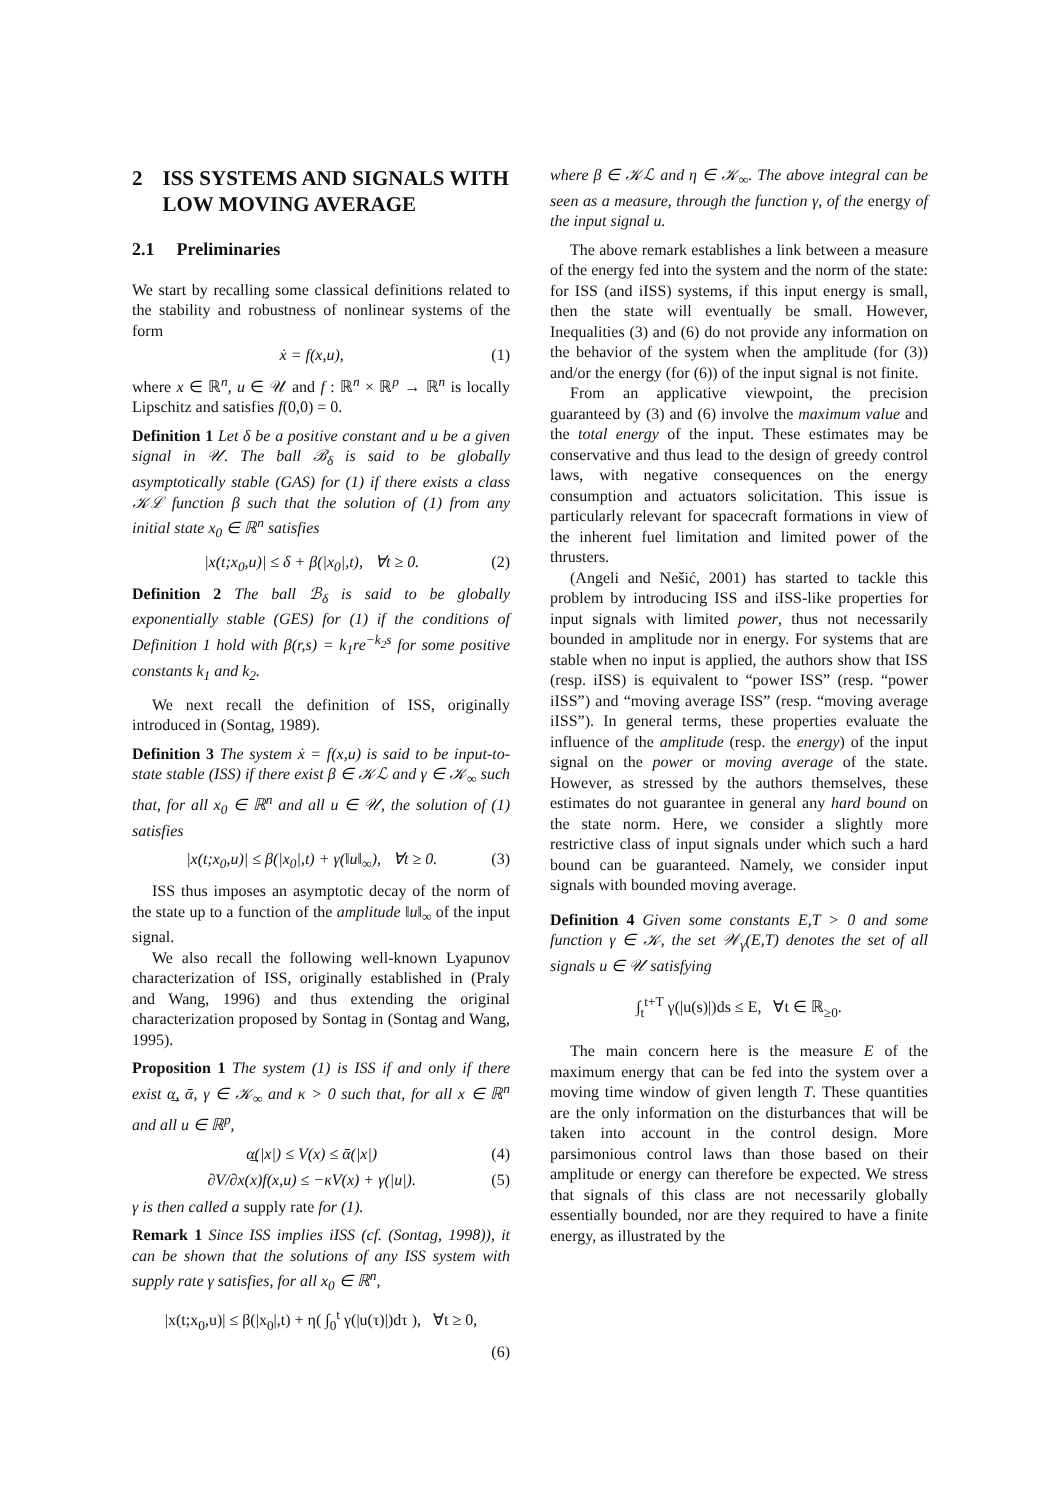2 ISS SYSTEMS AND SIGNALS WITH LOW MOVING AVERAGE
2.1 Preliminaries
We start by recalling some classical definitions related to the stability and robustness of nonlinear systems of the form
ẋ = f(x,u), (1)
where x ∈ ℝ<sup>n</sup>, u ∈ 𝒰 and f : ℝ<sup>n</sup> × ℝ<sup>p</sup> → ℝ<sup>n</sup> is locally Lipschitz and satisfies f(0,0) = 0.
Definition 1 Let δ be a positive constant and u be a given signal in 𝒰. The ball ℬ<sub>δ</sub> is said to be globally asymptotically stable (GAS) for (1) if there exists a class 𝒦ℒ function β such that the solution of (1) from any initial state x<sub>0</sub> ∈ ℝ<sup>n</sup> satisfies
|x(t;x<sub>0</sub>,u)| ≤ δ + β(|x<sub>0</sub>|,t), ∀t ≥ 0. (2)
Definition 2 The ball ℬ<sub>δ</sub> is said to be globally exponentially stable (GES) for (1) if the conditions of Definition 1 hold with β(r,s) = k<sub>1</sub>re<sup>−k<sub>2</sub>s</sup> for some positive constants k<sub>1</sub> and k<sub>2</sub>.
We next recall the definition of ISS, originally introduced in (Sontag, 1989).
Definition 3 The system ẋ = f(x,u) is said to be input-to-state stable (ISS) if there exist β ∈ 𝒦ℒ and γ ∈ 𝒦<sub>∞</sub> such that, for all x<sub>0</sub> ∈ ℝ<sup>n</sup> and all u ∈ 𝒰, the solution of (1) satisfies
|x(t;x<sub>0</sub>,u)| ≤ β(|x<sub>0</sub>|,t) + γ(‖u‖<sub>∞</sub>), ∀t ≥ 0. (3)
ISS thus imposes an asymptotic decay of the norm of the state up to a function of the amplitude ‖u‖<sub>∞</sub> of the input signal.
We also recall the following well-known Lyapunov characterization of ISS, originally established in (Praly and Wang, 1996) and thus extending the original characterization proposed by Sontag in (Sontag and Wang, 1995).
Proposition 1 The system (1) is ISS if and only if there exist α̲, ᾱ, γ ∈ 𝒦<sub>∞</sub> and κ > 0 such that, for all x ∈ ℝ<sup>n</sup> and all u ∈ ℝ<sup>p</sup>,
α̲(|x|) ≤ V(x) ≤ ᾱ(|x|) (4)
∂V/∂x(x)f(x,u) ≤ −κV(x) + γ(|u|). (5)
γ is then called a supply rate for (1).
Remark 1 Since ISS implies iISS (cf. (Sontag, 1998)), it can be shown that the solutions of any ISS system with supply rate γ satisfies, for all x<sub>0</sub> ∈ ℝ<sup>n</sup>,
|x(t;x<sub>0</sub>,u)| ≤ β(|x<sub>0</sub>|,t) + η( ∫<sub>0</sub><sup>t</sup> γ(|u(τ)|)dτ ), ∀t ≥ 0,
(6)
where β ∈ 𝒦ℒ and η ∈ 𝒦<sub>∞</sub>. The above integral can be seen as a measure, through the function γ, of the energy of the input signal u.
The above remark establishes a link between a measure of the energy fed into the system and the norm of the state: for ISS (and iISS) systems, if this input energy is small, then the state will eventually be small. However, Inequalities (3) and (6) do not provide any information on the behavior of the system when the amplitude (for (3)) and/or the energy (for (6)) of the input signal is not finite.
From an applicative viewpoint, the precision guaranteed by (3) and (6) involve the maximum value and the total energy of the input. These estimates may be conservative and thus lead to the design of greedy control laws, with negative consequences on the energy consumption and actuators solicitation. This issue is particularly relevant for spacecraft formations in view of the inherent fuel limitation and limited power of the thrusters.
(Angeli and Nešić, 2001) has started to tackle this problem by introducing ISS and iISS-like properties for input signals with limited power, thus not necessarily bounded in amplitude nor in energy. For systems that are stable when no input is applied, the authors show that ISS (resp. iISS) is equivalent to “power ISS” (resp. “power iISS”) and “moving average ISS” (resp. “moving average iISS”). In general terms, these properties evaluate the influence of the amplitude (resp. the energy) of the input signal on the power or moving average of the state. However, as stressed by the authors themselves, these estimates do not guarantee in general any hard bound on the state norm. Here, we consider a slightly more restrictive class of input signals under which such a hard bound can be guaranteed. Namely, we consider input signals with bounded moving average.
Definition 4 Given some constants E,T > 0 and some function γ ∈ 𝒦, the set 𝒲<sub>γ</sub>(E,T) denotes the set of all signals u ∈ 𝒰 satisfying
∫<sub>t</sub><sup>t+T</sup> γ(|u(s)|)ds ≤ E, ∀t ∈ ℝ<sub>≥0</sub>.
The main concern here is the measure E of the maximum energy that can be fed into the system over a moving time window of given length T. These quantities are the only information on the disturbances that will be taken into account in the control design. More parsimonious control laws than those based on their amplitude or energy can therefore be expected. We stress that signals of this class are not necessarily globally essentially bounded, nor are they required to have a finite energy, as illustrated by the